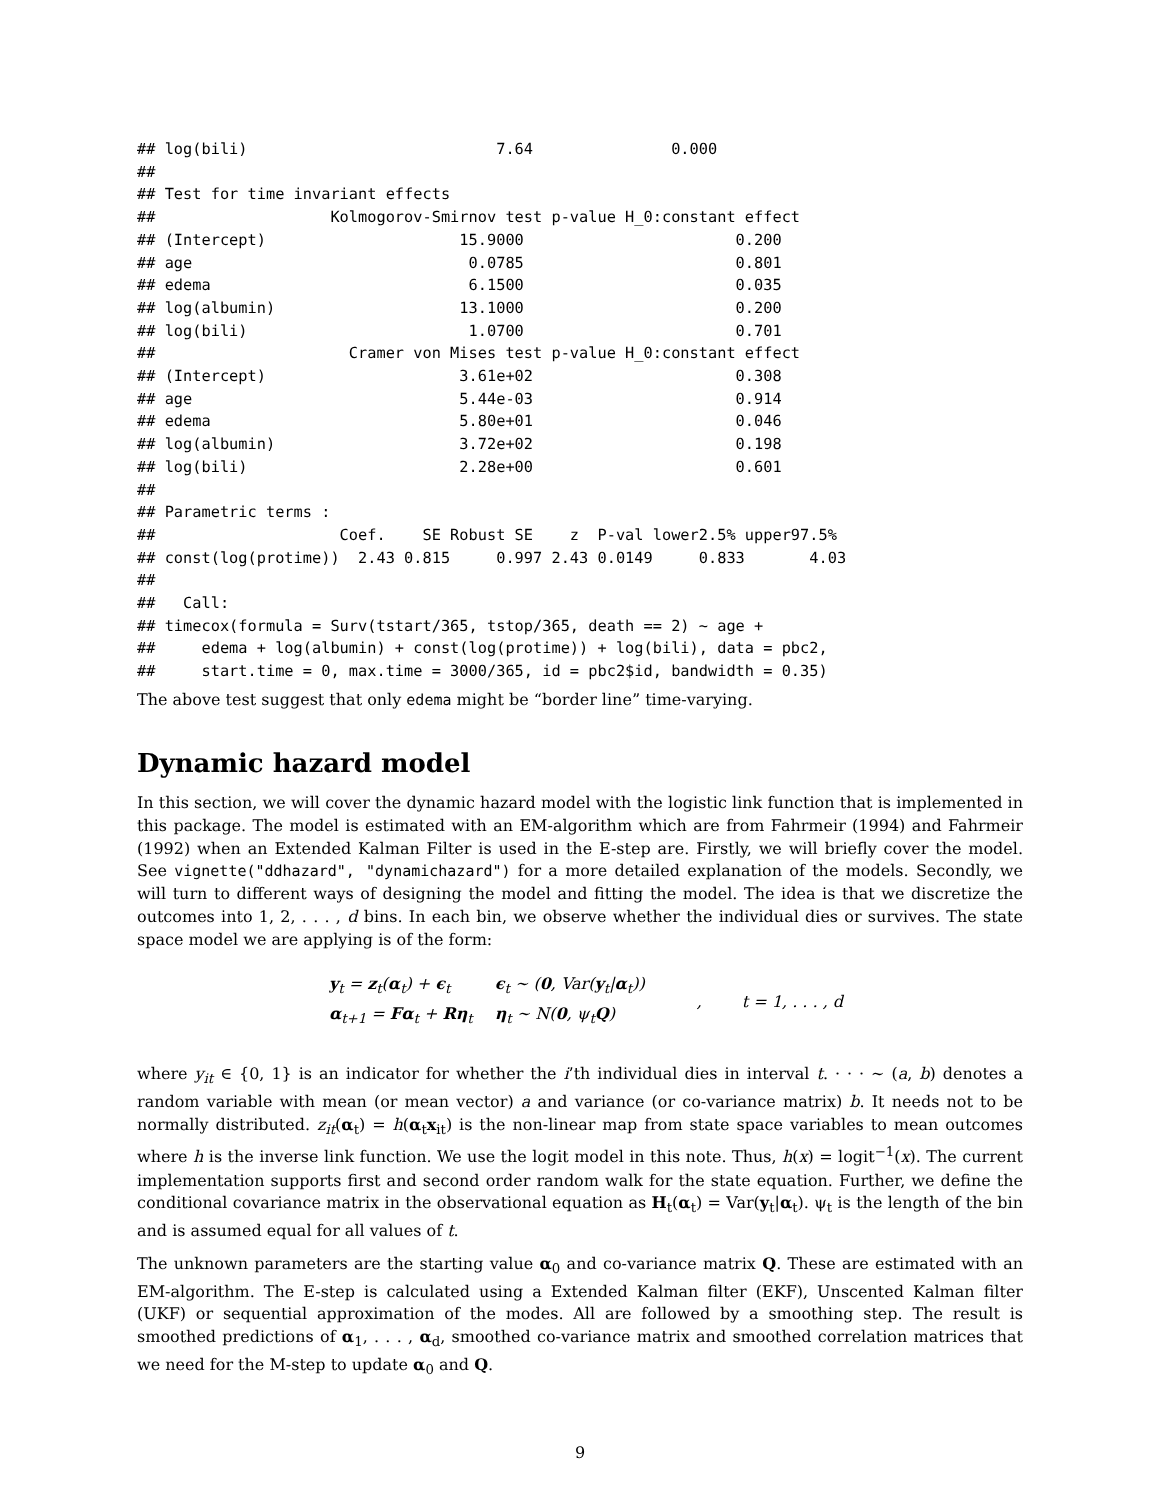## log(bili)                           7.64               0.000
##
## Test for time invariant effects
##                   Kolmogorov-Smirnov test p-value H_0:constant effect
## (Intercept)                     15.9000                       0.200
## age                              0.0785                       0.801
## edema                            6.1500                       0.035
## log(albumin)                    13.1000                       0.200
## log(bili)                        1.0700                       0.701
##                     Cramer von Mises test p-value H_0:constant effect
## (Intercept)                     3.61e+02                      0.308
## age                             5.44e-03                      0.914
## edema                           5.80e+01                      0.046
## log(albumin)                    3.72e+02                      0.198
## log(bili)                       2.28e+00                      0.601
##
## Parametric terms :
##                    Coef.    SE Robust SE    z  P-val lower2.5% upper97.5%
## const(log(protime))  2.43 0.815     0.997 2.43 0.0149     0.833       4.03
##
##   Call:
## timecox(formula = Surv(tstart/365, tstop/365, death == 2) ~ age +
##     edema + log(albumin) + const(log(protime)) + log(bili), data = pbc2,
##     start.time = 0, max.time = 3000/365, id = pbc2$id, bandwidth = 0.35)
The above test suggest that only edema might be “border line” time-varying.
Dynamic hazard model
In this section, we will cover the dynamic hazard model with the logistic link function that is implemented in this package. The model is estimated with an EM-algorithm which are from Fahrmeir (1994) and Fahrmeir (1992) when an Extended Kalman Filter is used in the E-step are. Firstly, we will briefly cover the model. See vignette("ddhazard", "dynamichazard") for a more detailed explanation of the models. Secondly, we will turn to different ways of designing the model and fitting the model. The idea is that we discretize the outcomes into 1, 2, . . . , d bins. In each bin, we observe whether the individual dies or survives. The state space model we are applying is of the form:
| y<sub>t</sub> = z<sub>t</sub>( α<sub>t</sub>) + ϵ<sub>t</sub> | ϵ<sub>t</sub> ∼ ( 0 , Var( y<sub>t</sub>/ α<sub>t</sub>)) |
| α<sub>t+1</sub> = Fα<sub>t</sub> + Rη<sub>t</sub> | η<sub>t</sub> ∼ N( 0 , ψ<sub>t</sub> Q ) |
, t = 1, . . . , d
where y<sub>it</sub> ∈ {0, 1} is an indicator for whether the i’th individual dies in interval t. · · · ∼ (a, b) denotes a random variable with mean (or mean vector) a and variance (or co-variance matrix) b. It needs not to be normally distributed. z<sub>it</sub>(α<sub>t</sub>) = h(α<sub>t</sub>x<sub>it</sub>) is the non-linear map from state space variables to mean outcomes where h is the inverse link function. We use the logit model in this note. Thus, h(x) = logit<sup>−1</sup>(x). The current implementation supports first and second order random walk for the state equation. Further, we define the conditional covariance matrix in the observational equation as H<sub>t</sub>(α<sub>t</sub>) = Var(y<sub>t</sub>|α<sub>t</sub>). ψ<sub>t</sub> is the length of the bin and is assumed equal for all values of t.
The unknown parameters are the starting value α<sub>0</sub> and co-variance matrix Q. These are estimated with an EM-algorithm. The E-step is calculated using a Extended Kalman filter (EKF), Unscented Kalman filter (UKF) or sequential approximation of the modes. All are followed by a smoothing step. The result is smoothed predictions of α<sub>1</sub>, . . . , α<sub>d</sub>, smoothed co-variance matrix and smoothed correlation matrices that we need for the M-step to update α<sub>0</sub> and Q.
9